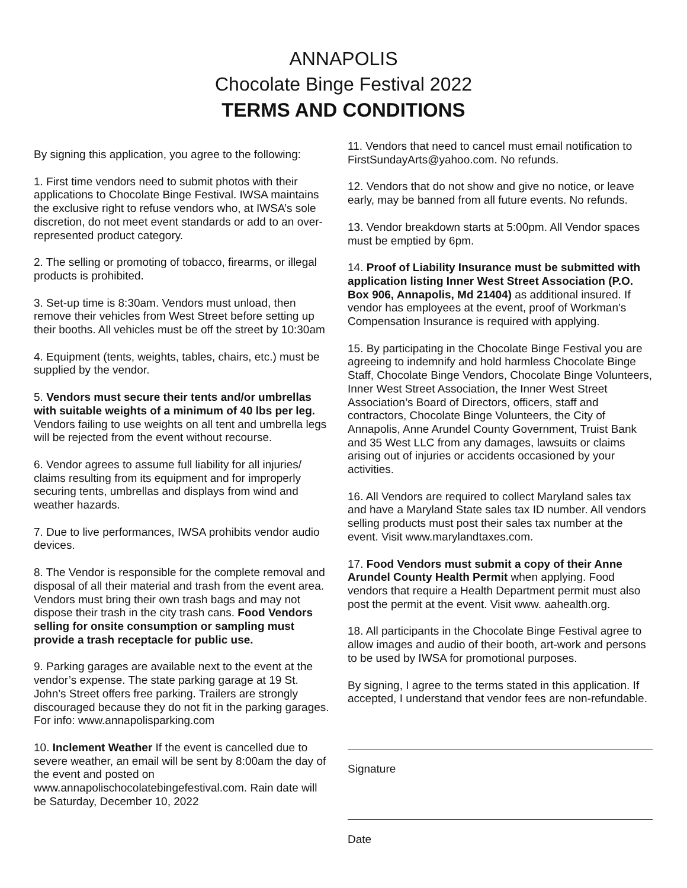ANNAPOLIS
Chocolate Binge Festival 2022
TERMS AND CONDITIONS
By signing this application, you agree to the following:
1. First time vendors need to submit photos with their applications to Chocolate Binge Festival. IWSA maintains the exclusive right to refuse vendors who, at IWSA’s sole discretion, do not meet event standards or add to an over-represented product category.
2. The selling or promoting of tobacco, firearms, or illegal products is prohibited.
3. Set-up time is 8:30am. Vendors must unload, then remove their vehicles from West Street before setting up their booths. All vehicles must be off the street by 10:30am
4. Equipment (tents, weights, tables, chairs, etc.) must be supplied by the vendor.
5. Vendors must secure their tents and/or umbrellas with suitable weights of a minimum of 40 lbs per leg. Vendors failing to use weights on all tent and umbrella legs will be rejected from the event without recourse.
6. Vendor agrees to assume full liability for all injuries/ claims resulting from its equipment and for improperly securing tents, umbrellas and displays from wind and weather hazards.
7. Due to live performances, IWSA prohibits vendor audio devices.
8. The Vendor is responsible for the complete removal and disposal of all their material and trash from the event area. Vendors must bring their own trash bags and may not dispose their trash in the city trash cans. Food Vendors selling for onsite consumption or sampling must provide a trash receptacle for public use.
9. Parking garages are available next to the event at the vendor’s expense. The state parking garage at 19 St. John’s Street offers free parking. Trailers are strongly discouraged because they do not fit in the parking garages. For info: www.annapolisparking.com
10. Inclement Weather If the event is cancelled due to severe weather, an email will be sent by 8:00am the day of the event and posted on www.annapolischocolatebingefestival.com. Rain date will be Saturday, December 10, 2022
11. Vendors that need to cancel must email notification to FirstSundayArts@yahoo.com. No refunds.
12. Vendors that do not show and give no notice, or leave early, may be banned from all future events. No refunds.
13. Vendor breakdown starts at 5:00pm. All Vendor spaces must be emptied by 6pm.
14. Proof of Liability Insurance must be submitted with application listing Inner West Street Association (P.O. Box 906, Annapolis, Md 21404) as additional insured. If vendor has employees at the event, proof of Workman’s Compensation Insurance is required with applying.
15. By participating in the Chocolate Binge Festival you are agreeing to indemnify and hold harmless Chocolate Binge Staff, Chocolate Binge Vendors, Chocolate Binge Volunteers, Inner West Street Association, the Inner West Street Association’s Board of Directors, officers, staff and contractors, Chocolate Binge Volunteers, the City of Annapolis, Anne Arundel County Government, Truist Bank and 35 West LLC from any damages, lawsuits or claims arising out of injuries or accidents occasioned by your activities.
16. All Vendors are required to collect Maryland sales tax and have a Maryland State sales tax ID number. All vendors selling products must post their sales tax number at the event. Visit www.marylandtaxes.com.
17. Food Vendors must submit a copy of their Anne Arundel County Health Permit when applying. Food vendors that require a Health Department permit must also post the permit at the event. Visit www. aahealth.org.
18. All participants in the Chocolate Binge Festival agree to allow images and audio of their booth, art-work and persons to be used by IWSA for promotional purposes.
By signing, I agree to the terms stated in this application. If accepted, I understand that vendor fees are non-refundable.
Signature
Date